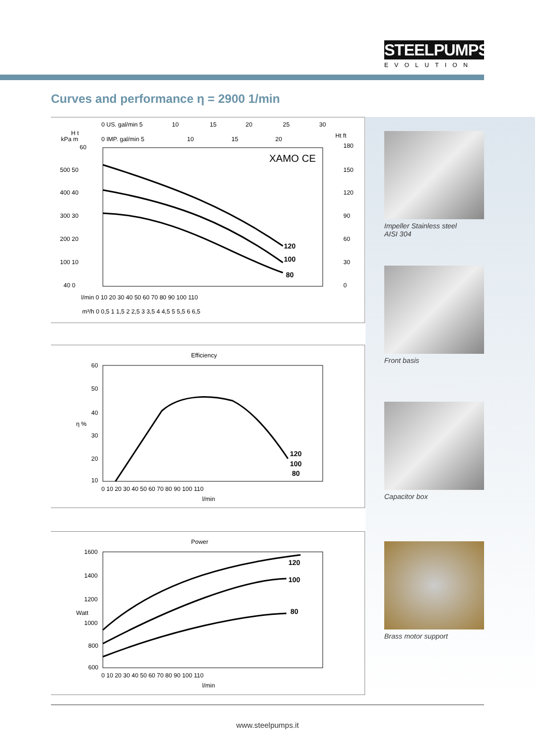STEELPUMPS
EVOLUTION
Curves and performance η = 2900 1/min
0 US. gal/min 5
10
15
20
25
30
H t
kPa m
0 IMP. gal/min 5
10
15
20
Ht ft
XAMO CE
60
180
500 50
150
400 40
120
300 30
90
200 20
60
100 10
30
40 0
0
120
100
80
l/min 0 10 20 30 40 50 60 70 80 90 100 110
m³/h 0 0,5 1 1,5 2 2,5 3 3,5 4 4,5 5 5,5 6 6,5
Efficiency
60
50
40
30
20
10
η %
120
100
80
0 10 20 30 40 50 60 70 80 90 100 110
l/min
Power
1600
1400
1200
1000
800
600
Watt
120
100
80
0 10 20 30 40 50 60 70 80 90 100 110
l/min
Impeller Stainless steel
AISI 304
Front basis
Capacitor box
Brass motor support
www.steelpumps.it